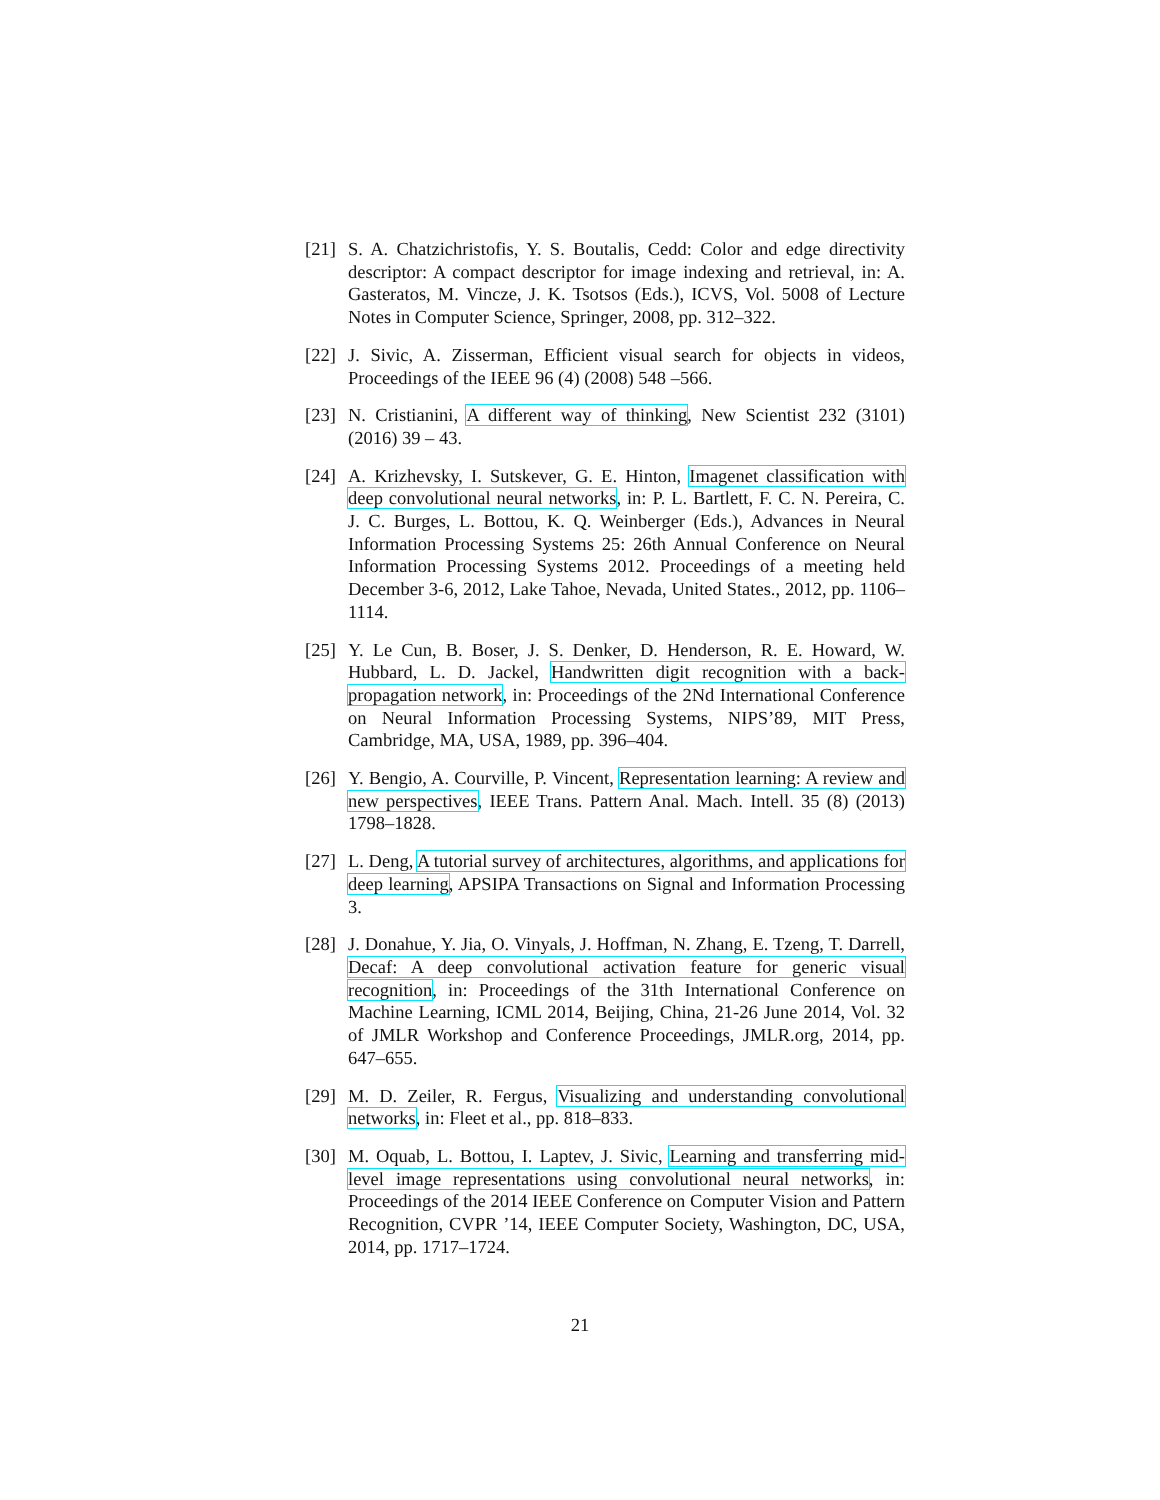[21] S. A. Chatzichristofis, Y. S. Boutalis, Cedd: Color and edge directivity descriptor: A compact descriptor for image indexing and retrieval, in: A. Gasteratos, M. Vincze, J. K. Tsotsos (Eds.), ICVS, Vol. 5008 of Lecture Notes in Computer Science, Springer, 2008, pp. 312–322.
[22] J. Sivic, A. Zisserman, Efficient visual search for objects in videos, Proceedings of the IEEE 96 (4) (2008) 548 –566.
[23] N. Cristianini, A different way of thinking, New Scientist 232 (3101) (2016) 39 – 43.
[24] A. Krizhevsky, I. Sutskever, G. E. Hinton, Imagenet classification with deep convolutional neural networks, in: P. L. Bartlett, F. C. N. Pereira, C. J. C. Burges, L. Bottou, K. Q. Weinberger (Eds.), Advances in Neural Information Processing Systems 25: 26th Annual Conference on Neural Information Processing Systems 2012. Proceedings of a meeting held December 3-6, 2012, Lake Tahoe, Nevada, United States., 2012, pp. 1106–1114.
[25] Y. Le Cun, B. Boser, J. S. Denker, D. Henderson, R. E. Howard, W. Hubbard, L. D. Jackel, Handwritten digit recognition with a back-propagation network, in: Proceedings of the 2Nd International Conference on Neural Information Processing Systems, NIPS’89, MIT Press, Cambridge, MA, USA, 1989, pp. 396–404.
[26] Y. Bengio, A. Courville, P. Vincent, Representation learning: A review and new perspectives, IEEE Trans. Pattern Anal. Mach. Intell. 35 (8) (2013) 1798–1828.
[27] L. Deng, A tutorial survey of architectures, algorithms, and applications for deep learning, APSIPA Transactions on Signal and Information Processing 3.
[28] J. Donahue, Y. Jia, O. Vinyals, J. Hoffman, N. Zhang, E. Tzeng, T. Darrell, Decaf: A deep convolutional activation feature for generic visual recognition, in: Proceedings of the 31th International Conference on Machine Learning, ICML 2014, Beijing, China, 21-26 June 2014, Vol. 32 of JMLR Workshop and Conference Proceedings, JMLR.org, 2014, pp. 647–655.
[29] M. D. Zeiler, R. Fergus, Visualizing and understanding convolutional networks, in: Fleet et al., pp. 818–833.
[30] M. Oquab, L. Bottou, I. Laptev, J. Sivic, Learning and transferring mid-level image representations using convolutional neural networks, in: Proceedings of the 2014 IEEE Conference on Computer Vision and Pattern Recognition, CVPR ’14, IEEE Computer Society, Washington, DC, USA, 2014, pp. 1717–1724.
21